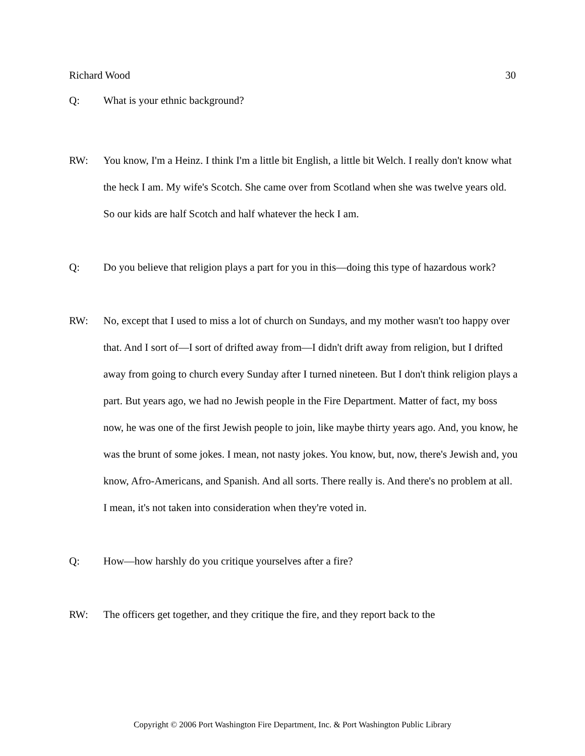Richard Wood 30
Q: What is your ethnic background?
RW: You know, I'm a Heinz. I think I'm a little bit English, a little bit Welch. I really don't know what the heck I am. My wife's Scotch. She came over from Scotland when she was twelve years old. So our kids are half Scotch and half whatever the heck I am.
Q: Do you believe that religion plays a part for you in this—doing this type of hazardous work?
RW: No, except that I used to miss a lot of church on Sundays, and my mother wasn't too happy over that. And I sort of—I sort of drifted away from—I didn't drift away from religion, but I drifted away from going to church every Sunday after I turned nineteen. But I don't think religion plays a part. But years ago, we had no Jewish people in the Fire Department. Matter of fact, my boss now, he was one of the first Jewish people to join, like maybe thirty years ago. And, you know, he was the brunt of some jokes. I mean, not nasty jokes. You know, but, now, there's Jewish and, you know, Afro-Americans, and Spanish. And all sorts. There really is. And there's no problem at all. I mean, it's not taken into consideration when they're voted in.
Q: How—how harshly do you critique yourselves after a fire?
RW: The officers get together, and they critique the fire, and they report back to the
Copyright © 2006 Port Washington Fire Department, Inc. & Port Washington Public Library